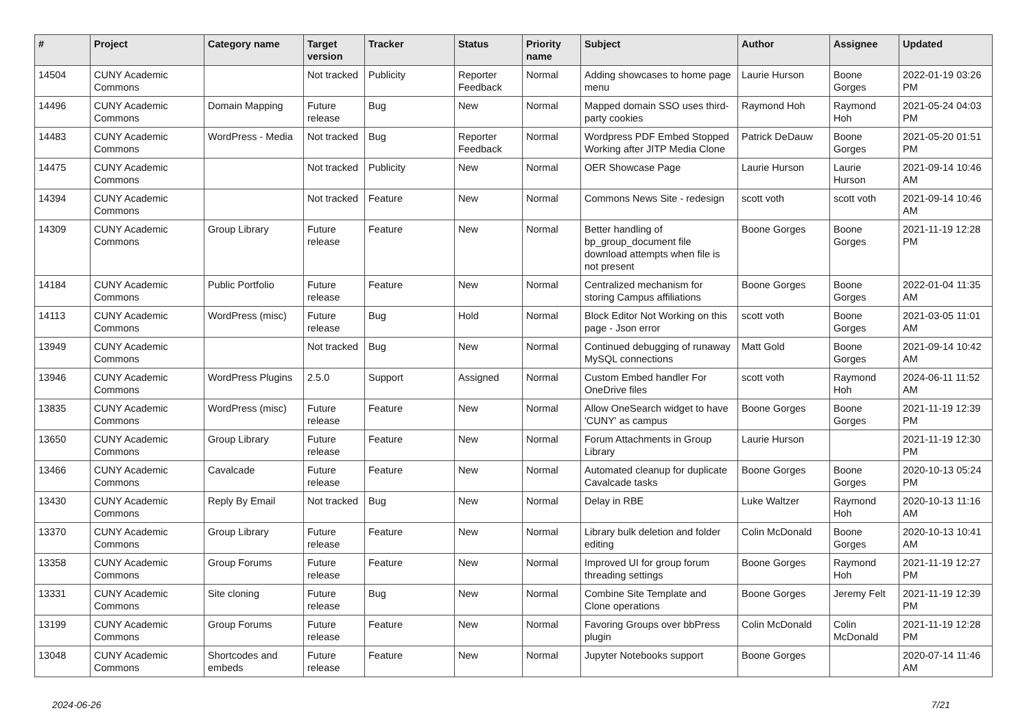| # | Project | Category name | Target version | Tracker | Status | Priority name | Subject | Author | Assignee | Updated |
| --- | --- | --- | --- | --- | --- | --- | --- | --- | --- | --- |
| 14504 | CUNY Academic Commons | | Not tracked | Publicity | Reporter Feedback | Normal | Adding showcases to home page menu | Laurie Hurson | Boone Gorges | 2022-01-19 03:26 PM |
| 14496 | CUNY Academic Commons | Domain Mapping | Future release | Bug | New | Normal | Mapped domain SSO uses third-party cookies | Raymond Hoh | Raymond Hoh | 2021-05-24 04:03 PM |
| 14483 | CUNY Academic Commons | WordPress - Media | Not tracked | Bug | Reporter Feedback | Normal | Wordpress PDF Embed Stopped Working after JITP Media Clone | Patrick DeDauw | Boone Gorges | 2021-05-20 01:51 PM |
| 14475 | CUNY Academic Commons | | Not tracked | Publicity | New | Normal | OER Showcase Page | Laurie Hurson | Laurie Hurson | 2021-09-14 10:46 AM |
| 14394 | CUNY Academic Commons | | Not tracked | Feature | New | Normal | Commons News Site - redesign | scott voth | scott voth | 2021-09-14 10:46 AM |
| 14309 | CUNY Academic Commons | Group Library | Future release | Feature | New | Normal | Better handling of bp_group_document file download attempts when file is not present | Boone Gorges | Boone Gorges | 2021-11-19 12:28 PM |
| 14184 | CUNY Academic Commons | Public Portfolio | Future release | Feature | New | Normal | Centralized mechanism for storing Campus affiliations | Boone Gorges | Boone Gorges | 2022-01-04 11:35 AM |
| 14113 | CUNY Academic Commons | WordPress (misc) | Future release | Bug | Hold | Normal | Block Editor Not Working on this page - Json error | scott voth | Boone Gorges | 2021-03-05 11:01 AM |
| 13949 | CUNY Academic Commons | | Not tracked | Bug | New | Normal | Continued debugging of runaway MySQL connections | Matt Gold | Boone Gorges | 2021-09-14 10:42 AM |
| 13946 | CUNY Academic Commons | WordPress Plugins | 2.5.0 | Support | Assigned | Normal | Custom Embed handler For OneDrive files | scott voth | Raymond Hoh | 2024-06-11 11:52 AM |
| 13835 | CUNY Academic Commons | WordPress (misc) | Future release | Feature | New | Normal | Allow OneSearch widget to have 'CUNY' as campus | Boone Gorges | Boone Gorges | 2021-11-19 12:39 PM |
| 13650 | CUNY Academic Commons | Group Library | Future release | Feature | New | Normal | Forum Attachments in Group Library | Laurie Hurson | | 2021-11-19 12:30 PM |
| 13466 | CUNY Academic Commons | Cavalcade | Future release | Feature | New | Normal | Automated cleanup for duplicate Cavalcade tasks | Boone Gorges | Boone Gorges | 2020-10-13 05:24 PM |
| 13430 | CUNY Academic Commons | Reply By Email | Not tracked | Bug | New | Normal | Delay in RBE | Luke Waltzer | Raymond Hoh | 2020-10-13 11:16 AM |
| 13370 | CUNY Academic Commons | Group Library | Future release | Feature | New | Normal | Library bulk deletion and folder editing | Colin McDonald | Boone Gorges | 2020-10-13 10:41 AM |
| 13358 | CUNY Academic Commons | Group Forums | Future release | Feature | New | Normal | Improved UI for group forum threading settings | Boone Gorges | Raymond Hoh | 2021-11-19 12:27 PM |
| 13331 | CUNY Academic Commons | Site cloning | Future release | Bug | New | Normal | Combine Site Template and Clone operations | Boone Gorges | Jeremy Felt | 2021-11-19 12:39 PM |
| 13199 | CUNY Academic Commons | Group Forums | Future release | Feature | New | Normal | Favoring Groups over bbPress plugin | Colin McDonald | Colin McDonald | 2021-11-19 12:28 PM |
| 13048 | CUNY Academic Commons | Shortcodes and embeds | Future release | Feature | New | Normal | Jupyter Notebooks support | Boone Gorges | | 2020-07-14 11:46 AM |
2024-06-26 7/21